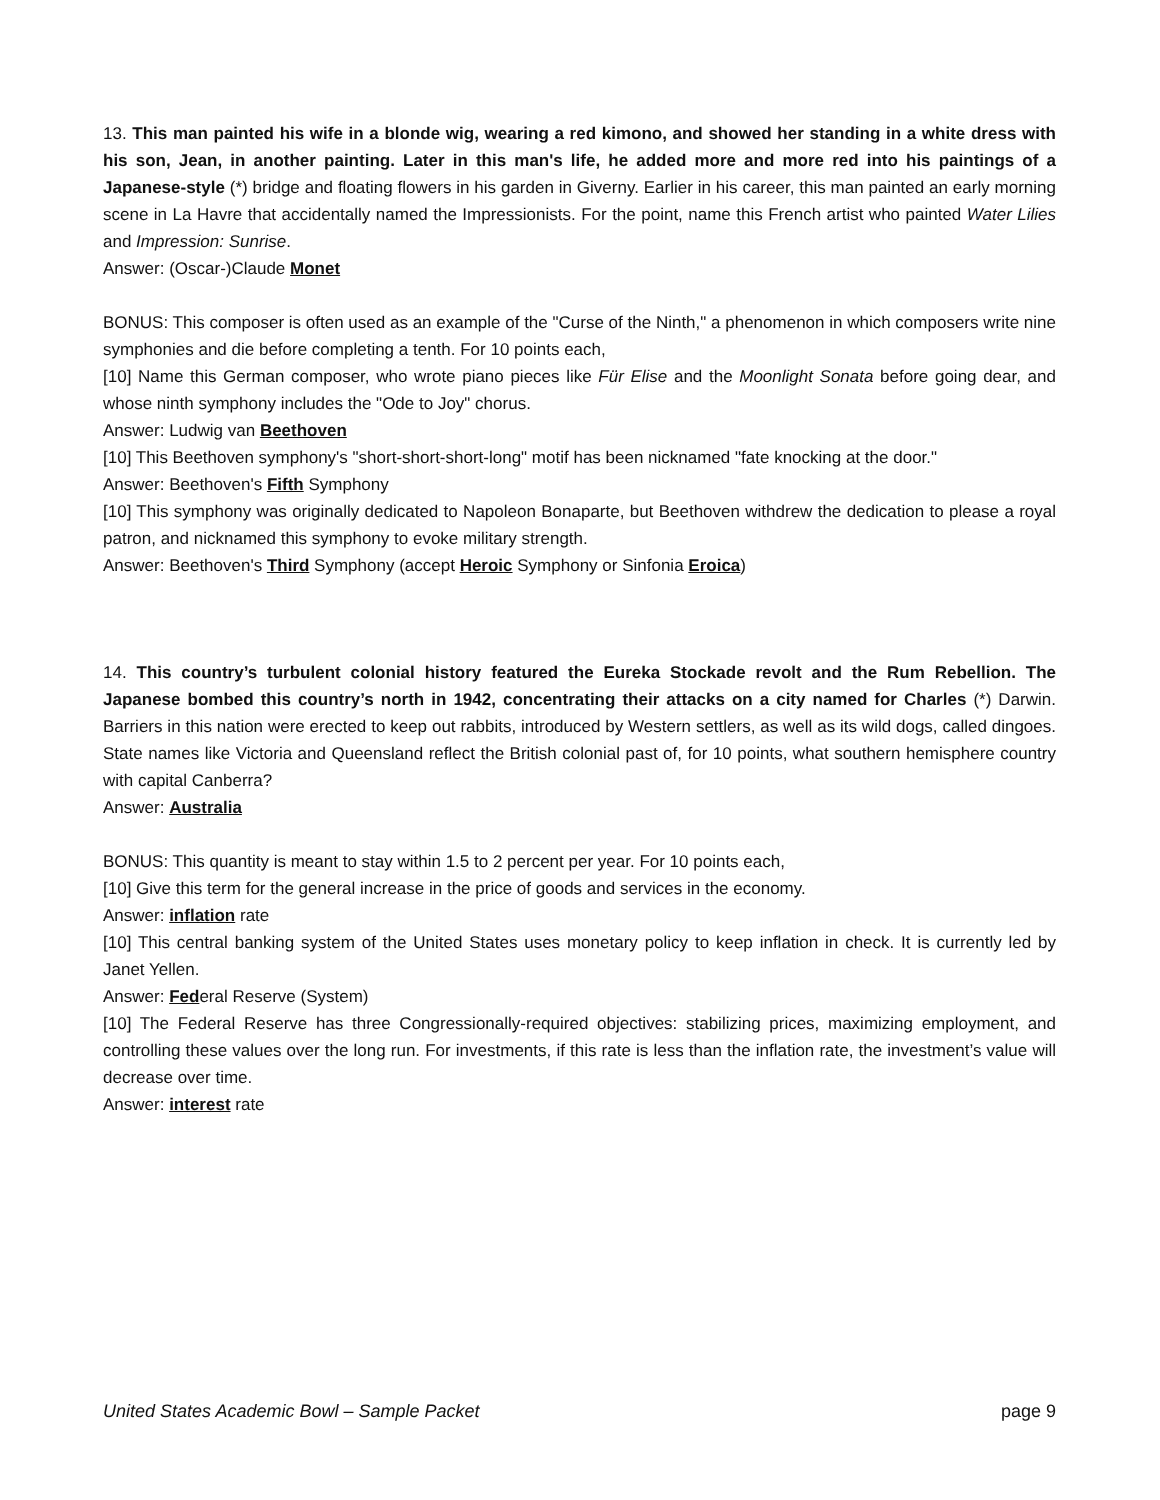13. This man painted his wife in a blonde wig, wearing a red kimono, and showed her standing in a white dress with his son, Jean, in another painting. Later in this man's life, he added more and more red into his paintings of a Japanese-style (*) bridge and floating flowers in his garden in Giverny. Earlier in his career, this man painted an early morning scene in La Havre that accidentally named the Impressionists. For the point, name this French artist who painted Water Lilies and Impression: Sunrise.
Answer: (Oscar-)Claude Monet
BONUS: This composer is often used as an example of the "Curse of the Ninth," a phenomenon in which composers write nine symphonies and die before completing a tenth. For 10 points each,
[10] Name this German composer, who wrote piano pieces like Für Elise and the Moonlight Sonata before going dear, and whose ninth symphony includes the "Ode to Joy" chorus.
Answer: Ludwig van Beethoven
[10] This Beethoven symphony's "short-short-short-long" motif has been nicknamed "fate knocking at the door."
Answer: Beethoven's Fifth Symphony
[10] This symphony was originally dedicated to Napoleon Bonaparte, but Beethoven withdrew the dedication to please a royal patron, and nicknamed this symphony to evoke military strength.
Answer: Beethoven's Third Symphony (accept Heroic Symphony or Sinfonia Eroica)
14. This country’s turbulent colonial history featured the Eureka Stockade revolt and the Rum Rebellion. The Japanese bombed this country’s north in 1942, concentrating their attacks on a city named for Charles (*) Darwin. Barriers in this nation were erected to keep out rabbits, introduced by Western settlers, as well as its wild dogs, called dingoes. State names like Victoria and Queensland reflect the British colonial past of, for 10 points, what southern hemisphere country with capital Canberra?
Answer: Australia
BONUS: This quantity is meant to stay within 1.5 to 2 percent per year. For 10 points each,
[10] Give this term for the general increase in the price of goods and services in the economy.
Answer: inflation rate
[10] This central banking system of the United States uses monetary policy to keep inflation in check. It is currently led by Janet Yellen.
Answer: Federal Reserve (System)
[10] The Federal Reserve has three Congressionally-required objectives: stabilizing prices, maximizing employment, and controlling these values over the long run. For investments, if this rate is less than the inflation rate, the investment’s value will decrease over time.
Answer: interest rate
United States Academic Bowl – Sample Packet page 9